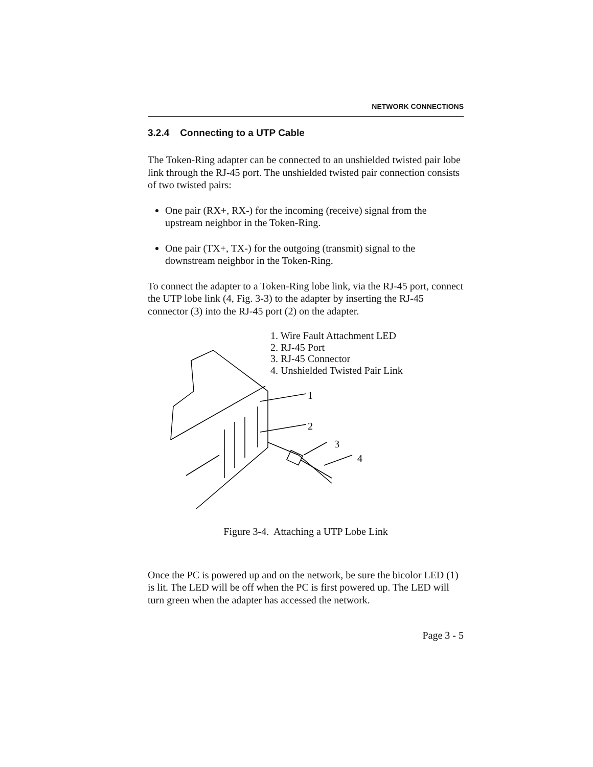NETWORK CONNECTIONS
3.2.4 Connecting to a UTP Cable
The Token-Ring adapter can be connected to an unshielded twisted pair lobe link through the RJ-45 port. The unshielded twisted pair connection consists of two twisted pairs:
One pair (RX+, RX-) for the incoming (receive) signal from the upstream neighbor in the Token-Ring.
One pair (TX+, TX-) for the outgoing (transmit) signal to the downstream neighbor in the Token-Ring.
To connect the adapter to a Token-Ring lobe link, via the RJ-45 port, connect the UTP lobe link (4, Fig. 3-3) to the adapter by inserting the RJ-45 connector (3) into the RJ-45 port (2) on the adapter.
1
2
3
4
1. Wire Fault Attachment LED
2. RJ-45 Port
3. RJ-45 Connector
4. Unshielded Twisted Pair Link
Figure 3-4. Attaching a UTP Lobe Link
Once the PC is powered up and on the network, be sure the bicolor LED (1) is lit. The LED will be off when the PC is first powered up. The LED will turn green when the adapter has accessed the network.
Page 3 - 5